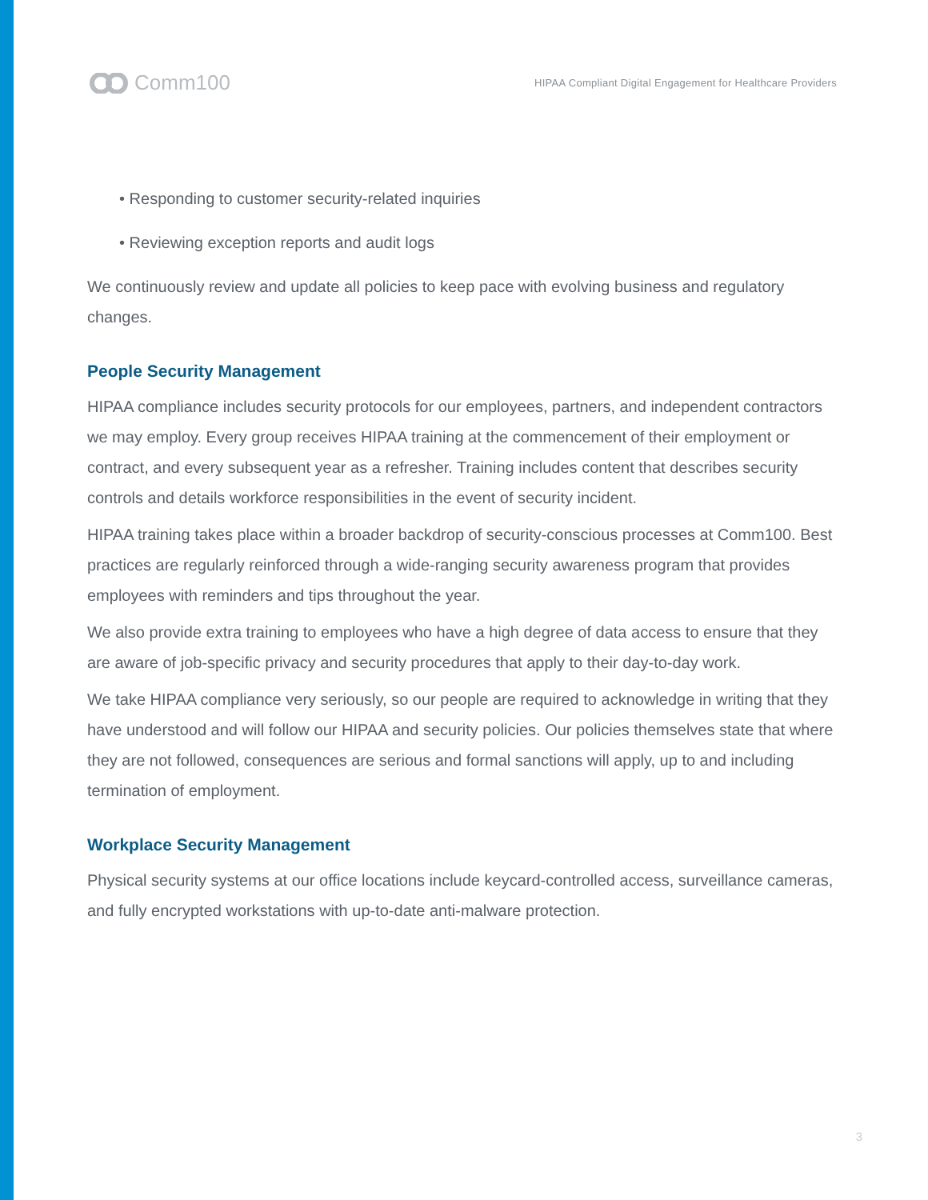Comm100
HIPAA Compliant Digital Engagement for Healthcare Providers
• Responding to customer security-related inquiries
• Reviewing exception reports and audit logs
We continuously review and update all policies to keep pace with evolving business and regulatory changes.
People Security Management
HIPAA compliance includes security protocols for our employees, partners, and independent contractors we may employ. Every group receives HIPAA training at the commencement of their employment or contract, and every subsequent year as a refresher. Training includes content that describes security controls and details workforce responsibilities in the event of security incident.
HIPAA training takes place within a broader backdrop of security-conscious processes at Comm100. Best practices are regularly reinforced through a wide-ranging security awareness program that provides employees with reminders and tips throughout the year.
We also provide extra training to employees who have a high degree of data access to ensure that they are aware of job-specific privacy and security procedures that apply to their day-to-day work.
We take HIPAA compliance very seriously, so our people are required to acknowledge in writing that they have understood and will follow our HIPAA and security policies. Our policies themselves state that where they are not followed, consequences are serious and formal sanctions will apply, up to and including termination of employment.
Workplace Security Management
Physical security systems at our office locations include keycard-controlled access, surveillance cameras, and fully encrypted workstations with up-to-date anti-malware protection.
3